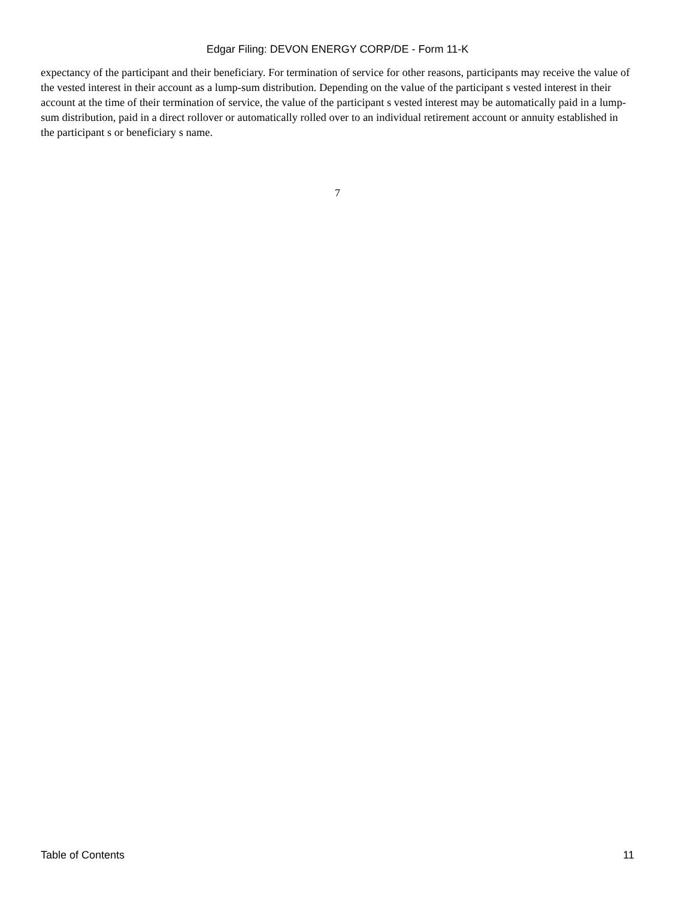Edgar Filing: DEVON ENERGY CORP/DE - Form 11-K
expectancy of the participant and their beneficiary. For termination of service for other reasons, participants may receive the value of the vested interest in their account as a lump-sum distribution. Depending on the value of the participant s vested interest in their account at the time of their termination of service, the value of the participant s vested interest may be automatically paid in a lump-sum distribution, paid in a direct rollover or automatically rolled over to an individual retirement account or annuity established in the participant s or beneficiary s name.
7
Table of Contents 11